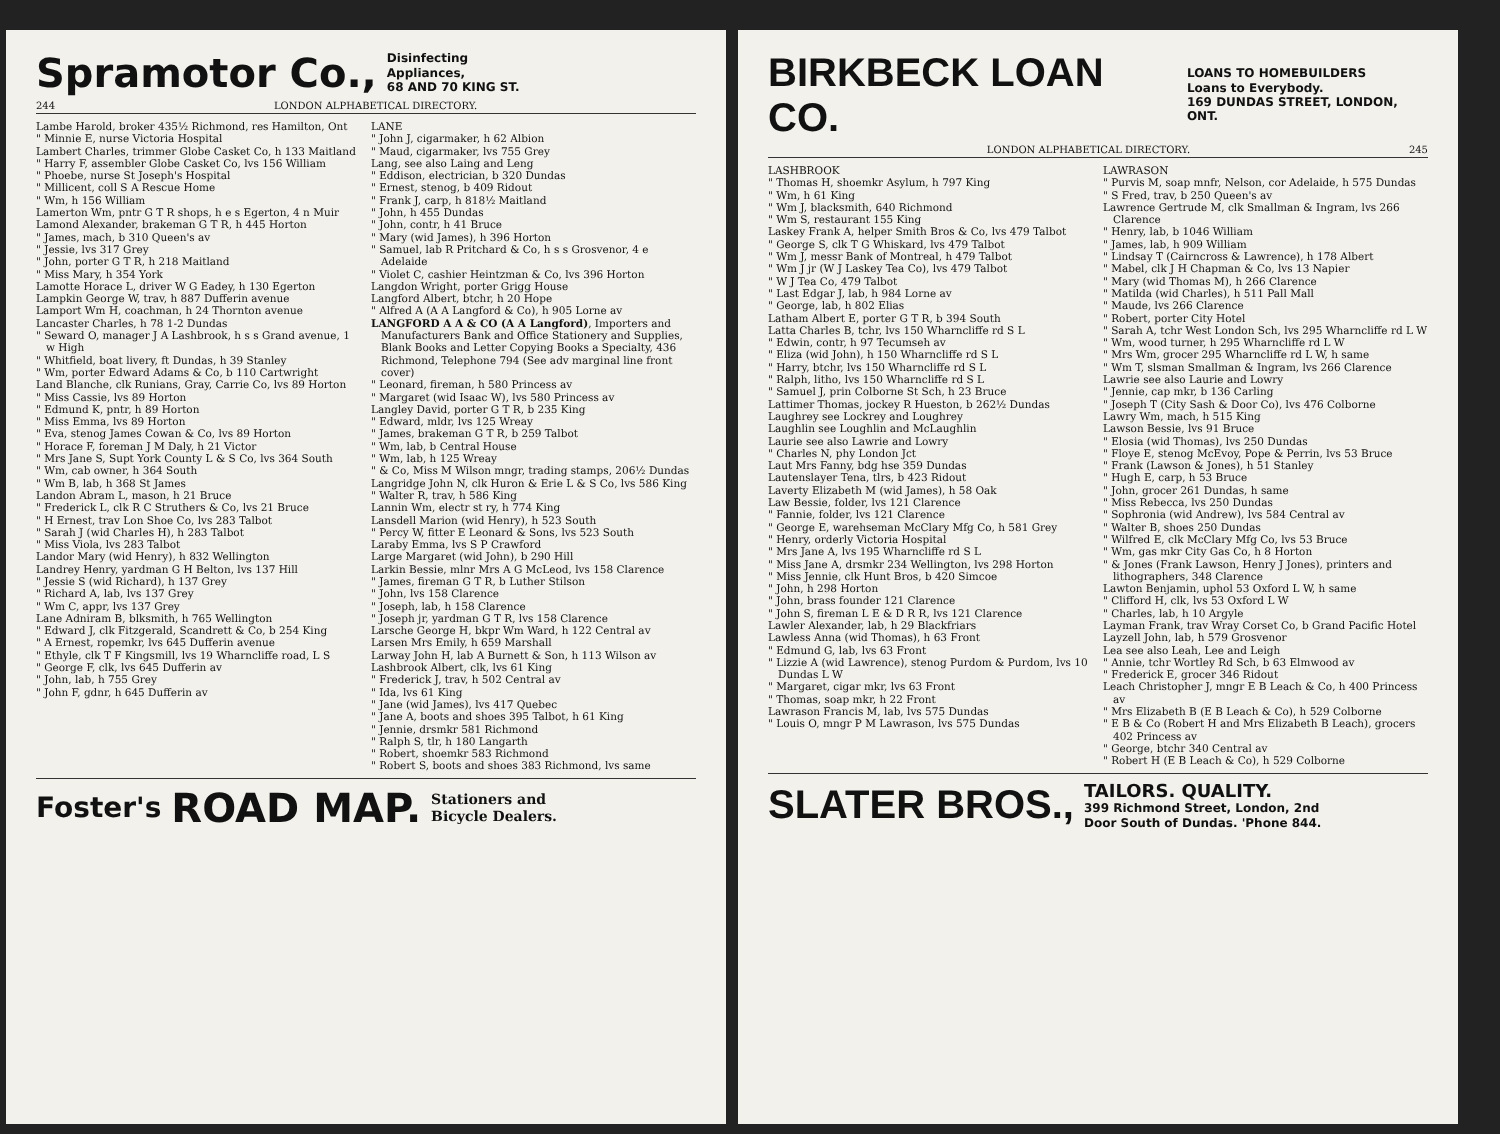Spramotor Co., Disinfecting
Appliances,
68 AND 70 KING ST.
244 LONDON ALPHABETICAL DIRECTORY.
Lambe Harold, broker 435½ Richmond, res Hamilton, Ont
" Minnie E, nurse Victoria Hospital
Lambert Charles, trimmer Globe Casket Co, h 133 Maitland
" Harry F, assembler Globe Casket Co, lvs 156 William
" Phoebe, nurse St Joseph's Hospital
" Millicent, coll S A Rescue Home
" Wm, h 156 William
Lamerton Wm, pntr G T R shops, h e s Egerton, 4 n Muir
Lamond Alexander, brakeman G T R, h 445 Horton
" James, mach, b 310 Queen's av
" Jessie, lvs 317 Grey
" John, porter G T R, h 218 Maitland
" Miss Mary, h 354 York
Lamotte Horace L, driver W G Eadey, h 130 Egerton
Lampkin George W, trav, h 887 Dufferin avenue
Lamport Wm H, coachman, h 24 Thornton avenue
Lancaster Charles, h 78 1-2 Dundas
" Seward O, manager J A Lashbrook, h s s Grand avenue, 1 w High
" Whitfield, boat livery, ft Dundas, h 39 Stanley
" Wm, porter Edward Adams & Co, b 110 Cartwright
Land Blanche, clk Runians, Gray, Carrie Co, lvs 89 Horton
" Miss Cassie, lvs 89 Horton
" Edmund K, pntr, h 89 Horton
" Miss Emma, lvs 89 Horton
" Eva, stenog James Cowan & Co, lvs 89 Horton
" Horace F, foreman J M Daly, h 21 Victor
" Mrs Jane S, Supt York County L & S Co, lvs 364 South
" Wm, cab owner, h 364 South
" Wm B, lab, h 368 St James
Landon Abram L, mason, h 21 Bruce
" Frederick L, clk R C Struthers & Co, lvs 21 Bruce
" H Ernest, trav Lon Shoe Co, lvs 283 Talbot
" Sarah J (wid Charles H), h 283 Talbot
" Miss Viola, lvs 283 Talbot
Landor Mary (wid Henry), h 832 Wellington
Landrey Henry, yardman G H Belton, lvs 137 Hill
" Jessie S (wid Richard), h 137 Grey
" Richard A, lab, lvs 137 Grey
" Wm C, appr, lvs 137 Grey
Lane Adniram B, blksmith, h 765 Wellington
" Edward J, clk Fitzgerald, Scandrett & Co, b 254 King
" A Ernest, ropemkr, lvs 645 Dufferin avenue
" Ethyle, clk T F Kingsmill, lvs 19 Wharncliffe road, L S
" George F, clk, lvs 645 Dufferin av
" John, lab, h 755 Grey
" John F, gdnr, h 645 Dufferin av
LANE
" John J, cigarmaker, h 62 Albion
" Maud, cigarmaker, lvs 755 Grey
Lang, see also Laing and Leng
" Eddison, electrician, b 320 Dundas
" Ernest, stenog, b 409 Ridout
" Frank J, carp, h 818½ Maitland
" John, h 455 Dundas
" John, contr, h 41 Bruce
" Mary (wid James), h 396 Horton
" Samuel, lab R Pritchard & Co, h s s Grosvenor, 4 e Adelaide
" Violet C, cashier Heintzman & Co, lvs 396 Horton
Langdon Wright, porter Grigg House
Langford Albert, btchr, h 20 Hope
" Alfred A (A A Langford & Co), h 905 Lorne av
LANGFORD A A & CO (A A Langford), Importers and Manufacturers Bank and Office Stationery and Supplies, Blank Books and Letter Copying Books a Specialty, 436 Richmond, Telephone 794 (See adv marginal line front cover)
" Leonard, fireman, h 580 Princess av
" Margaret (wid Isaac W), lvs 580 Princess av
Langley David, porter G T R, b 235 King
" Edward, mldr, lvs 125 Wreay
" James, brakeman G T R, b 259 Talbot
" Wm, lab, b Central House
" Wm, lab, h 125 Wreay
" & Co, Miss M Wilson mngr, trading stamps, 206½ Dundas
Langridge John N, clk Huron & Erie L & S Co, lvs 586 King
" Walter R, trav, h 586 King
Lannin Wm, electr st ry, h 774 King
Lansdell Marion (wid Henry), h 523 South
" Percy W, fitter E Leonard & Sons, lvs 523 South
Laraby Emma, lvs S P Crawford
Large Margaret (wid John), b 290 Hill
Larkin Bessie, mlnr Mrs A G McLeod, lvs 158 Clarence
" James, fireman G T R, b Luther Stilson
" John, lvs 158 Clarence
" Joseph, lab, h 158 Clarence
" Joseph jr, yardman G T R, lvs 158 Clarence
Larsche George H, bkpr Wm Ward, h 122 Central av
Larsen Mrs Emily, h 659 Marshall
Larway John H, lab A Burnett & Son, h 113 Wilson av
Lashbrook Albert, clk, lvs 61 King
" Frederick J, trav, h 502 Central av
" Ida, lvs 61 King
" Jane (wid James), lvs 417 Quebec
" Jane A, boots and shoes 395 Talbot, h 61 King
" Jennie, drsmkr 581 Richmond
" Ralph S, tlr, h 180 Langarth
" Robert, shoemkr 583 Richmond
" Robert S, boots and shoes 383 Richmond, lvs same
Foster's ROAD MAP. Stationers and
Bicycle Dealers.
BIRKBECK LOAN CO. LOANS TO HOMEBUILDERS
Loans to Everybody.
169 DUNDAS STREET, LONDON, ONT.
LONDON ALPHABETICAL DIRECTORY. 245
LASHBROOK
" Thomas H, shoemkr Asylum, h 797 King
" Wm, h 61 King
" Wm J, blacksmith, 640 Richmond
" Wm S, restaurant 155 King
Laskey Frank A, helper Smith Bros & Co, lvs 479 Talbot
" George S, clk T G Whiskard, lvs 479 Talbot
" Wm J, messr Bank of Montreal, h 479 Talbot
" Wm J jr (W J Laskey Tea Co), lvs 479 Talbot
" W J Tea Co, 479 Talbot
" Last Edgar J, lab, h 984 Lorne av
" George, lab, h 802 Elias
Latham Albert E, porter G T R, b 394 South
Latta Charles B, tchr, lvs 150 Wharncliffe rd S L
" Edwin, contr, h 97 Tecumseh av
" Eliza (wid John), h 150 Wharncliffe rd S L
" Harry, btchr, lvs 150 Wharncliffe rd S L
" Ralph, litho, lvs 150 Wharncliffe rd S L
" Samuel J, prin Colborne St Sch, h 23 Bruce
Lattimer Thomas, jockey R Hueston, b 262½ Dundas
Laughrey see Lockrey and Loughrey
Laughlin see Loughlin and McLaughlin
Laurie see also Lawrie and Lowry
" Charles N, phy London Jct
Laut Mrs Fanny, bdg hse 359 Dundas
Lautenslayer Tena, tlrs, b 423 Ridout
Laverty Elizabeth M (wid James), h 58 Oak
Law Bessie, folder, lvs 121 Clarence
" Fannie, folder, lvs 121 Clarence
" George E, warehseman McClary Mfg Co, h 581 Grey
" Henry, orderly Victoria Hospital
" Mrs Jane A, lvs 195 Wharncliffe rd S L
" Miss Jane A, drsmkr 234 Wellington, lvs 298 Horton
" Miss Jennie, clk Hunt Bros, b 420 Simcoe
" John, h 298 Horton
" John, brass founder 121 Clarence
" John S, fireman L E & D R R, lvs 121 Clarence
Lawler Alexander, lab, h 29 Blackfriars
Lawless Anna (wid Thomas), h 63 Front
" Edmund G, lab, lvs 63 Front
" Lizzie A (wid Lawrence), stenog Purdom & Purdom, lvs 10 Dundas L W
" Margaret, cigar mkr, lvs 63 Front
" Thomas, soap mkr, h 22 Front
Lawrason Francis M, lab, lvs 575 Dundas
" Louis O, mngr P M Lawrason, lvs 575 Dundas
LAWRASON
" Purvis M, soap mnfr, Nelson, cor Adelaide, h 575 Dundas
" S Fred, trav, b 250 Queen's av
Lawrence Gertrude M, clk Smallman & Ingram, lvs 266 Clarence
" Henry, lab, b 1046 William
" James, lab, h 909 William
" Lindsay T (Cairncross & Lawrence), h 178 Albert
" Mabel, clk J H Chapman & Co, lvs 13 Napier
" Mary (wid Thomas M), h 266 Clarence
" Matilda (wid Charles), h 511 Pall Mall
" Maude, lvs 266 Clarence
" Robert, porter City Hotel
" Sarah A, tchr West London Sch, lvs 295 Wharncliffe rd L W
" Wm, wood turner, h 295 Wharncliffe rd L W
" Mrs Wm, grocer 295 Wharncliffe rd L W, h same
" Wm T, slsman Smallman & Ingram, lvs 266 Clarence
Lawrie see also Laurie and Lowry
" Jennie, cap mkr, b 136 Carling
" Joseph T (City Sash & Door Co), lvs 476 Colborne
Lawry Wm, mach, h 515 King
Lawson Bessie, lvs 91 Bruce
" Elosia (wid Thomas), lvs 250 Dundas
" Floye E, stenog McEvoy, Pope & Perrin, lvs 53 Bruce
" Frank (Lawson & Jones), h 51 Stanley
" Hugh E, carp, h 53 Bruce
" John, grocer 261 Dundas, h same
" Miss Rebecca, lvs 250 Dundas
" Sophronia (wid Andrew), lvs 584 Central av
" Walter B, shoes 250 Dundas
" Wilfred E, clk McClary Mfg Co, lvs 53 Bruce
" Wm, gas mkr City Gas Co, h 8 Horton
" & Jones (Frank Lawson, Henry J Jones), printers and lithographers, 348 Clarence
Lawton Benjamin, uphol 53 Oxford L W, h same
" Clifford H, clk, lvs 53 Oxford L W
" Charles, lab, h 10 Argyle
Layman Frank, trav Wray Corset Co, b Grand Pacific Hotel
Layzell John, lab, h 579 Grosvenor
Lea see also Leah, Lee and Leigh
" Annie, tchr Wortley Rd Sch, b 63 Elmwood av
" Frederick E, grocer 346 Ridout
Leach Christopher J, mngr E B Leach & Co, h 400 Princess av
" Mrs Elizabeth B (E B Leach & Co), h 529 Colborne
" E B & Co (Robert H and Mrs Elizabeth B Leach), grocers 402 Princess av
" George, btchr 340 Central av
" Robert H (E B Leach & Co), h 529 Colborne
SLATER BROS., TAILORS. QUALITY.
399 Richmond Street, London, 2nd
Door South of Dundas. 'Phone 844.